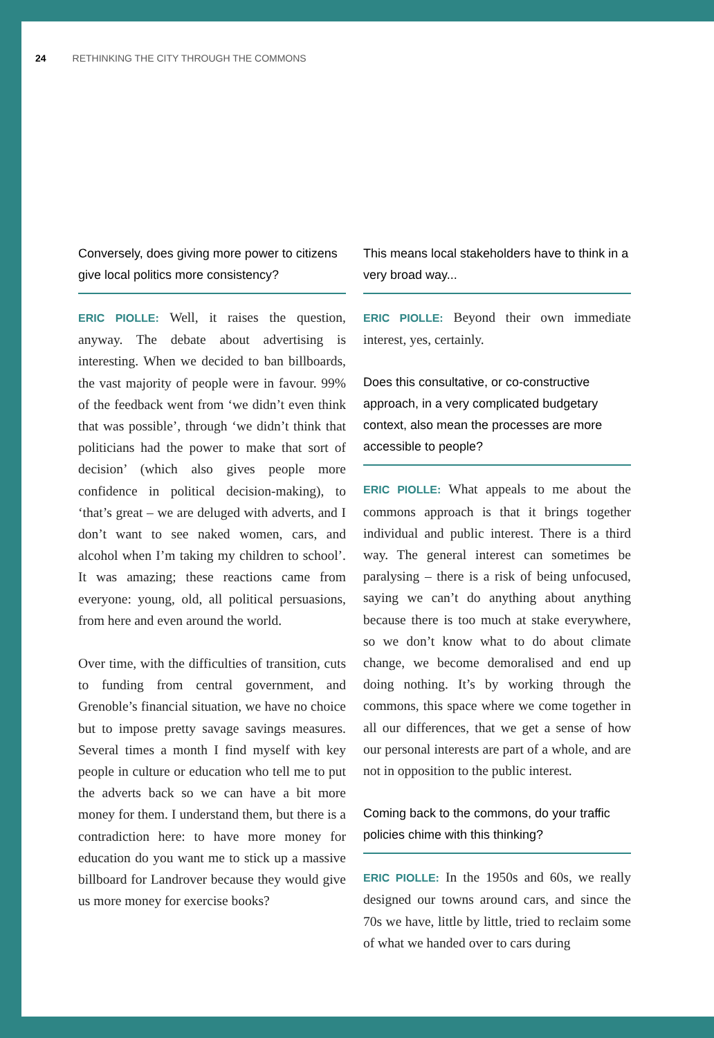24 RETHINKING THE CITY THROUGH THE COMMONS
Conversely, does giving more power to citizens give local politics more consistency?
ERIC PIOLLE: Well, it raises the question, anyway. The debate about advertising is interesting. When we decided to ban billboards, the vast majority of people were in favour. 99% of the feedback went from ‘we didn’t even think that was possible’, through ‘we didn’t think that politicians had the power to make that sort of decision’ (which also gives people more confidence in political decision-making), to ‘that’s great – we are deluged with adverts, and I don’t want to see naked women, cars, and alcohol when I’m taking my children to school’. It was amazing; these reactions came from everyone: young, old, all political persuasions, from here and even around the world.
Over time, with the difficulties of transition, cuts to funding from central government, and Grenoble’s financial situation, we have no choice but to impose pretty savage savings measures. Several times a month I find myself with key people in culture or education who tell me to put the adverts back so we can have a bit more money for them. I understand them, but there is a contradiction here: to have more money for education do you want me to stick up a massive billboard for Landrover because they would give us more money for exercise books?
This means local stakeholders have to think in a very broad way...
ERIC PIOLLE: Beyond their own immediate interest, yes, certainly.
Does this consultative, or co-constructive approach, in a very complicated budgetary context, also mean the processes are more accessible to people?
ERIC PIOLLE: What appeals to me about the commons approach is that it brings together individual and public interest. There is a third way. The general interest can sometimes be paralysing – there is a risk of being unfocused, saying we can’t do anything about anything because there is too much at stake everywhere, so we don’t know what to do about climate change, we become demoralised and end up doing nothing. It’s by working through the commons, this space where we come together in all our differences, that we get a sense of how our personal interests are part of a whole, and are not in opposition to the public interest.
Coming back to the commons, do your traffic policies chime with this thinking?
ERIC PIOLLE: In the 1950s and 60s, we really designed our towns around cars, and since the 70s we have, little by little, tried to reclaim some of what we handed over to cars during